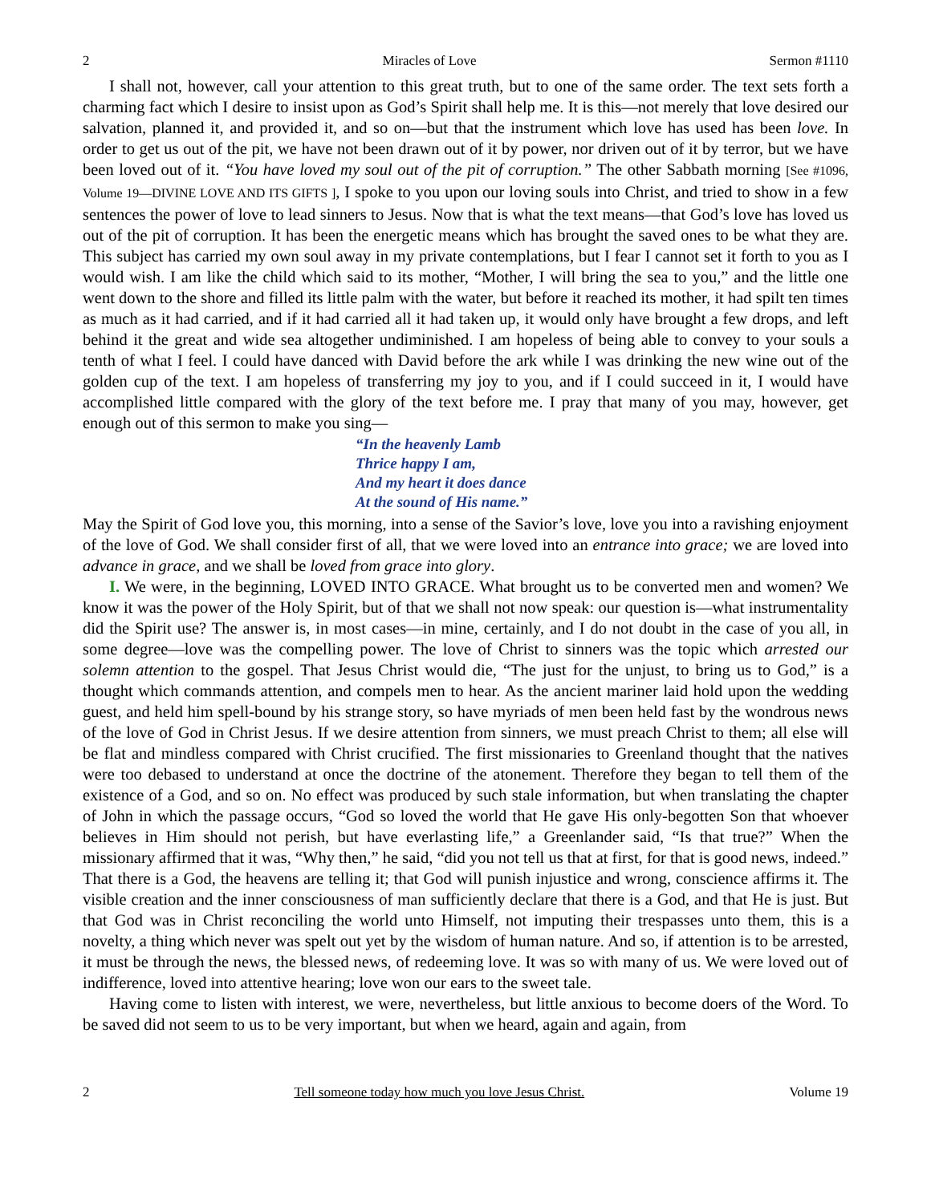2 Miracles of Love Sermon #1110
I shall not, however, call your attention to this great truth, but to one of the same order. The text sets forth a charming fact which I desire to insist upon as God’s Spirit shall help me. It is this—not merely that love desired our salvation, planned it, and provided it, and so on—but that the instrument which love has used has been love. In order to get us out of the pit, we have not been drawn out of it by power, nor driven out of it by terror, but we have been loved out of it. “You have loved my soul out of the pit of corruption.” The other Sabbath morning [See #1096, Volume 19—DIVINE LOVE AND ITS GIFTS ], I spoke to you upon our loving souls into Christ, and tried to show in a few sentences the power of love to lead sinners to Jesus. Now that is what the text means—that God’s love has loved us out of the pit of corruption. It has been the energetic means which has brought the saved ones to be what they are. This subject has carried my own soul away in my private contemplations, but I fear I cannot set it forth to you as I would wish. I am like the child which said to its mother, “Mother, I will bring the sea to you,” and the little one went down to the shore and filled its little palm with the water, but before it reached its mother, it had spilt ten times as much as it had carried, and if it had carried all it had taken up, it would only have brought a few drops, and left behind it the great and wide sea altogether undiminished. I am hopeless of being able to convey to your souls a tenth of what I feel. I could have danced with David before the ark while I was drinking the new wine out of the golden cup of the text. I am hopeless of transferring my joy to you, and if I could succeed in it, I would have accomplished little compared with the glory of the text before me. I pray that many of you may, however, get enough out of this sermon to make you sing—
“In the heavenly Lamb
Thrice happy I am,
And my heart it does dance
At the sound of His name.”
May the Spirit of God love you, this morning, into a sense of the Savior’s love, love you into a ravishing enjoyment of the love of God. We shall consider first of all, that we were loved into an entrance into grace; we are loved into advance in grace, and we shall be loved from grace into glory.
I. We were, in the beginning, LOVED INTO GRACE. What brought us to be converted men and women? We know it was the power of the Holy Spirit, but of that we shall not now speak: our question is—what instrumentality did the Spirit use? The answer is, in most cases—in mine, certainly, and I do not doubt in the case of you all, in some degree—love was the compelling power. The love of Christ to sinners was the topic which arrested our solemn attention to the gospel. That Jesus Christ would die, “The just for the unjust, to bring us to God,” is a thought which commands attention, and compels men to hear. As the ancient mariner laid hold upon the wedding guest, and held him spell-bound by his strange story, so have myriads of men been held fast by the wondrous news of the love of God in Christ Jesus. If we desire attention from sinners, we must preach Christ to them; all else will be flat and mindless compared with Christ crucified. The first missionaries to Greenland thought that the natives were too debased to understand at once the doctrine of the atonement. Therefore they began to tell them of the existence of a God, and so on. No effect was produced by such stale information, but when translating the chapter of John in which the passage occurs, “God so loved the world that He gave His only-begotten Son that whoever believes in Him should not perish, but have everlasting life,” a Greenlander said, “Is that true?” When the missionary affirmed that it was, “Why then,” he said, “did you not tell us that at first, for that is good news, indeed.” That there is a God, the heavens are telling it; that God will punish injustice and wrong, conscience affirms it. The visible creation and the inner consciousness of man sufficiently declare that there is a God, and that He is just. But that God was in Christ reconciling the world unto Himself, not imputing their trespasses unto them, this is a novelty, a thing which never was spelt out yet by the wisdom of human nature. And so, if attention is to be arrested, it must be through the news, the blessed news, of redeeming love. It was so with many of us. We were loved out of indifference, loved into attentive hearing; love won our ears to the sweet tale.
Having come to listen with interest, we were, nevertheless, but little anxious to become doers of the Word. To be saved did not seem to us to be very important, but when we heard, again and again, from
2 Tell someone today how much you love Jesus Christ. Volume 19